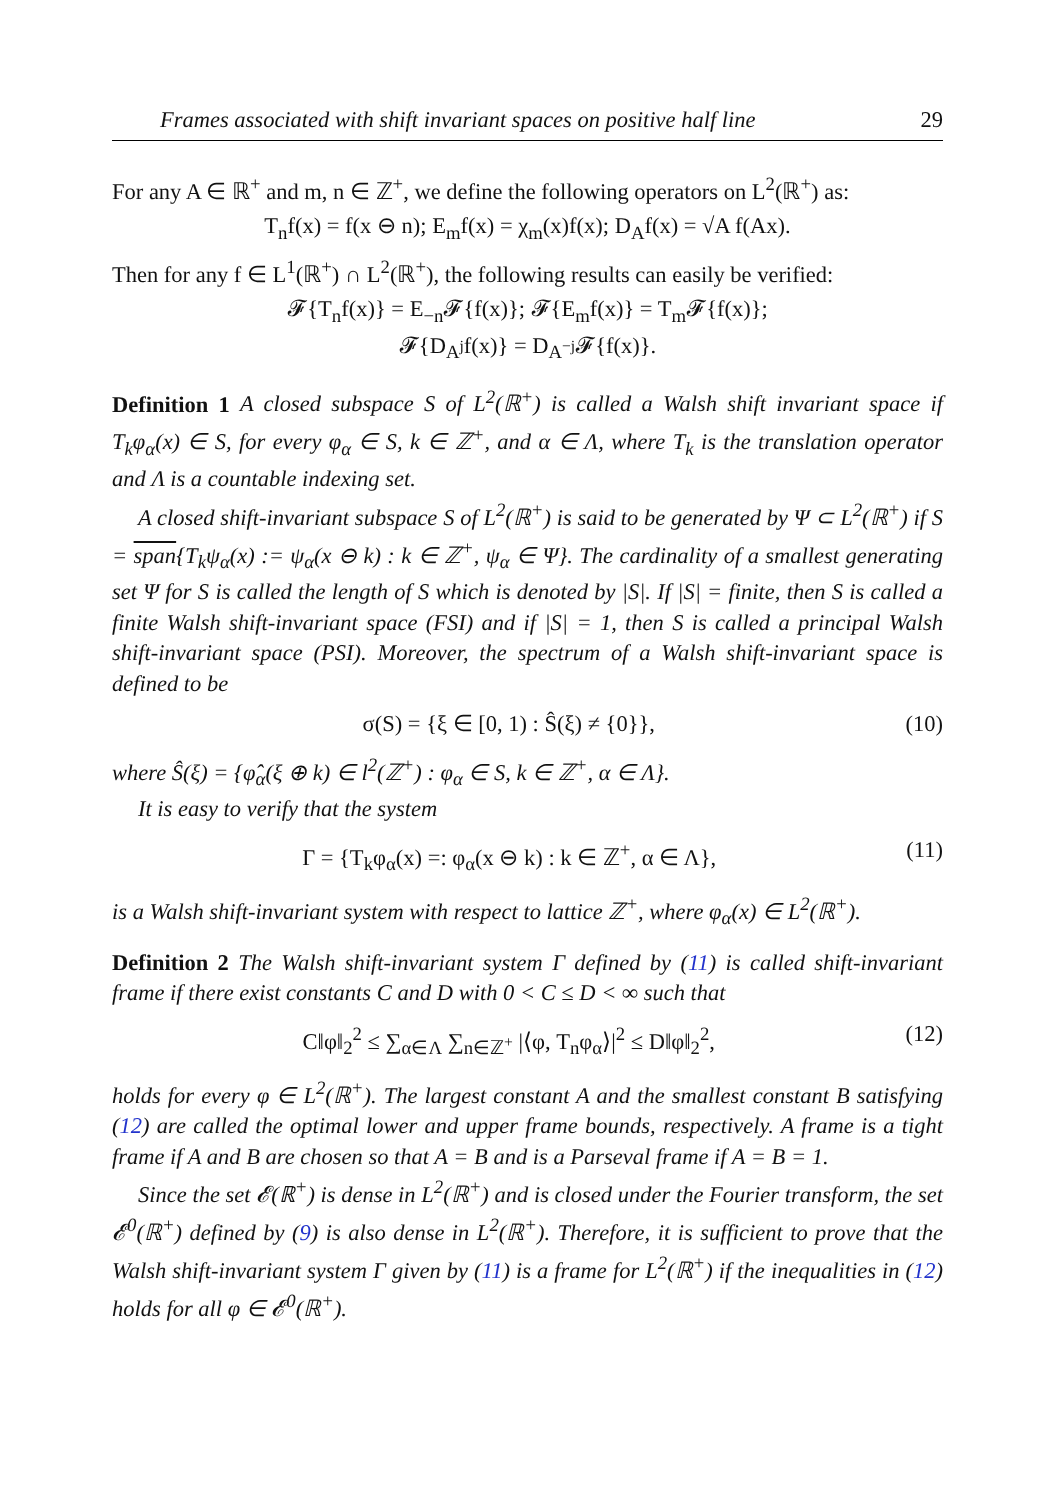Frames associated with shift invariant spaces on positive half line 29
For any A ∈ ℝ<sup>+</sup> and m, n ∈ ℤ<sup>+</sup>, we define the following operators on L<sup>2</sup>(ℝ<sup>+</sup>) as:
T<sub>n</sub>f(x) = f(x ⊖ n); E<sub>m</sub>f(x) = χ<sub>m</sub>(x)f(x); D<sub>A</sub>f(x) = √A f(Ax).
Then for any f ∈ L<sup>1</sup>(ℝ<sup>+</sup>) ∩ L<sup>2</sup>(ℝ<sup>+</sup>), the following results can easily be verified:
𝓕{T<sub>n</sub>f(x)} = E<sub>−n</sub>𝓕{f(x)}; 𝓕{E<sub>m</sub>f(x)} = T<sub>m</sub>𝓕{f(x)};
𝓕{D<sub>A<sup>j</sup></sub>f(x)} = D<sub>A<sup>−j</sup></sub>𝓕{f(x)}.
Definition 1 A closed subspace S of L<sup>2</sup>(ℝ<sup>+</sup>) is called a Walsh shift invariant space if T<sub>k</sub>φ<sub>α</sub>(x) ∈ S, for every φ<sub>α</sub> ∈ S, k ∈ ℤ<sup>+</sup>, and α ∈ Λ, where T<sub>k</sub> is the translation operator and Λ is a countable indexing set.
A closed shift-invariant subspace S of L<sup>2</sup>(ℝ<sup>+</sup>) is said to be generated by Ψ ⊂ L<sup>2</sup>(ℝ<sup>+</sup>) if S = span{T<sub>k</sub>ψ<sub>α</sub>(x) := ψ<sub>α</sub>(x ⊖ k) : k ∈ ℤ<sup>+</sup>, ψ<sub>α</sub> ∈ Ψ}. The cardinality of a smallest generating set Ψ for S is called the length of S which is denoted by |S|. If |S| = finite, then S is called a finite Walsh shift-invariant space (FSI) and if |S| = 1, then S is called a principal Walsh shift-invariant space (PSI). Moreover, the spectrum of a Walsh shift-invariant space is defined to be
σ(S) = {ξ ∈ [0, 1) : Ŝ(ξ) ≠ {0}}, (10)
where Ŝ(ξ) = {φ̂<sub>α</sub>(ξ ⊕ k) ∈ l<sup>2</sup>(ℤ<sup>+</sup>) : φ<sub>α</sub> ∈ S, k ∈ ℤ<sup>+</sup>, α ∈ Λ}.
It is easy to verify that the system
Γ = {T<sub>k</sub>φ<sub>α</sub>(x) =: φ<sub>α</sub>(x ⊖ k) : k ∈ ℤ<sup>+</sup>, α ∈ Λ}, (11)
is a Walsh shift-invariant system with respect to lattice ℤ<sup>+</sup>, where φ<sub>α</sub>(x) ∈ L<sup>2</sup>(ℝ<sup>+</sup>).
Definition 2 The Walsh shift-invariant system Γ defined by (11) is called shift-invariant frame if there exist constants C and D with 0 < C ≤ D < ∞ such that
C‖φ‖<sub>2</sub><sup>2</sup> ≤ ∑<sub>α∈Λ</sub> ∑<sub>n∈ℤ<sup>+</sup></sub> |⟨φ, T<sub>n</sub>φ<sub>α</sub>⟩|<sup>2</sup> ≤ D‖φ‖<sub>2</sub><sup>2</sup>, (12)
holds for every φ ∈ L<sup>2</sup>(ℝ<sup>+</sup>). The largest constant A and the smallest constant B satisfying (12) are called the optimal lower and upper frame bounds, respectively. A frame is a tight frame if A and B are chosen so that A = B and is a Parseval frame if A = B = 1.
Since the set 𝓔(ℝ<sup>+</sup>) is dense in L<sup>2</sup>(ℝ<sup>+</sup>) and is closed under the Fourier transform, the set 𝓔<sup>0</sup>(ℝ<sup>+</sup>) defined by (9) is also dense in L<sup>2</sup>(ℝ<sup>+</sup>). Therefore, it is sufficient to prove that the Walsh shift-invariant system Γ given by (11) is a frame for L<sup>2</sup>(ℝ<sup>+</sup>) if the inequalities in (12) holds for all φ ∈ 𝓔<sup>0</sup>(ℝ<sup>+</sup>).